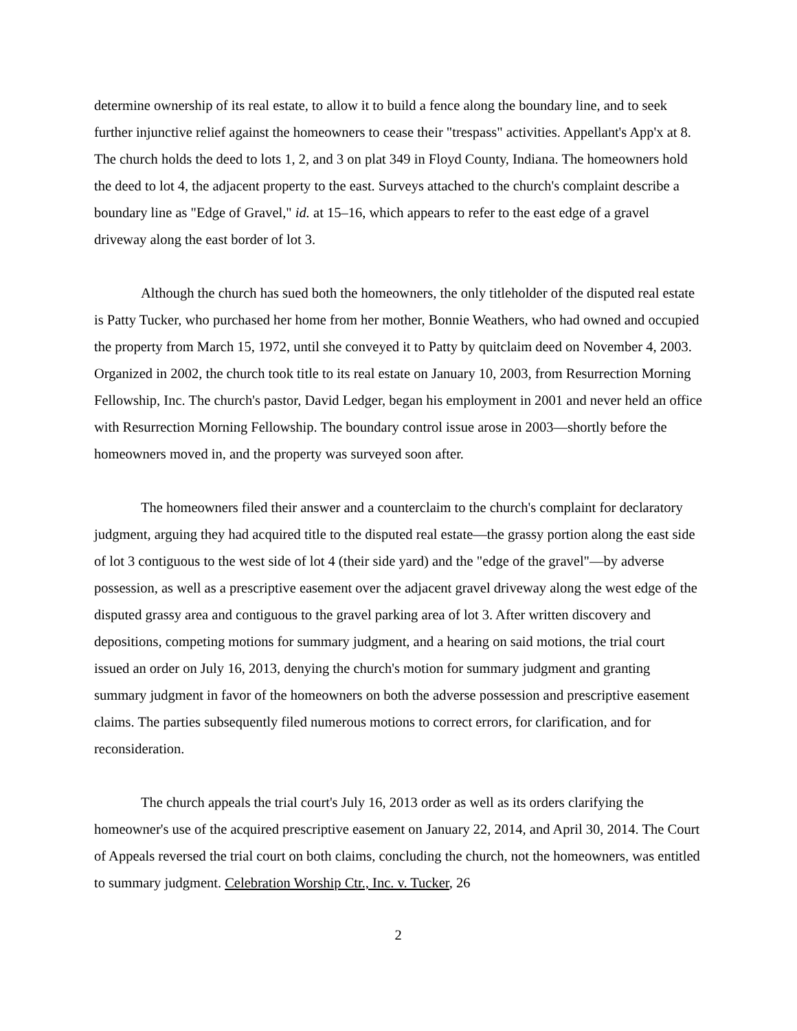determine ownership of its real estate, to allow it to build a fence along the boundary line, and to seek further injunctive relief against the homeowners to cease their "trespass" activities. Appel­lant's App'x at 8. The church holds the deed to lots 1, 2, and 3 on plat 349 in Floyd County, Indi­ana. The homeowners hold the deed to lot 4, the adjacent property to the east. Surveys attached to the church's complaint describe a boundary line as "Edge of Gravel," id. at 15–16, which ap­pears to refer to the east edge of a gravel driveway along the east border of lot 3.
Although the church has sued both the homeowners, the only titleholder of the disputed real estate is Patty Tucker, who purchased her home from her mother, Bonnie Weathers, who had owned and occupied the property from March 15, 1972, until she conveyed it to Patty by quit­claim deed on November 4, 2003. Organized in 2002, the church took title to its real estate on January 10, 2003, from Resurrection Morning Fellowship, Inc. The church's pastor, David Ledger, began his employment in 2001 and never held an office with Resurrection Morning Fel­lowship. The boundary control issue arose in 2003—shortly before the homeowners moved in, and the property was surveyed soon after.
The homeowners filed their answer and a counterclaim to the church's complaint for de­claratory judgment, arguing they had acquired title to the disputed real estate—the grassy portion along the east side of lot 3 contiguous to the west side of lot 4 (their side yard) and the "edge of the gravel"—by adverse possession, as well as a prescriptive easement over the adjacent gravel driveway along the west edge of the disputed grassy area and contiguous to the gravel parking area of lot 3. After written discovery and depositions, competing motions for summary judg­ment, and a hearing on said motions, the trial court issued an order on July 16, 2013, denying the church's motion for summary judgment and granting summary judgment in favor of the home­owners on both the adverse possession and prescriptive easement claims. The parties subse­quently filed numerous motions to correct errors, for clarification, and for reconsideration.
The church appeals the trial court's July 16, 2013 order as well as its orders clarifying the homeowner's use of the acquired prescriptive easement on January 22, 2014, and April 30, 2014. The Court of Appeals reversed the trial court on both claims, concluding the church, not the homeowners, was entitled to summary judgment. Celebration Worship Ctr., Inc. v. Tucker, 26
2